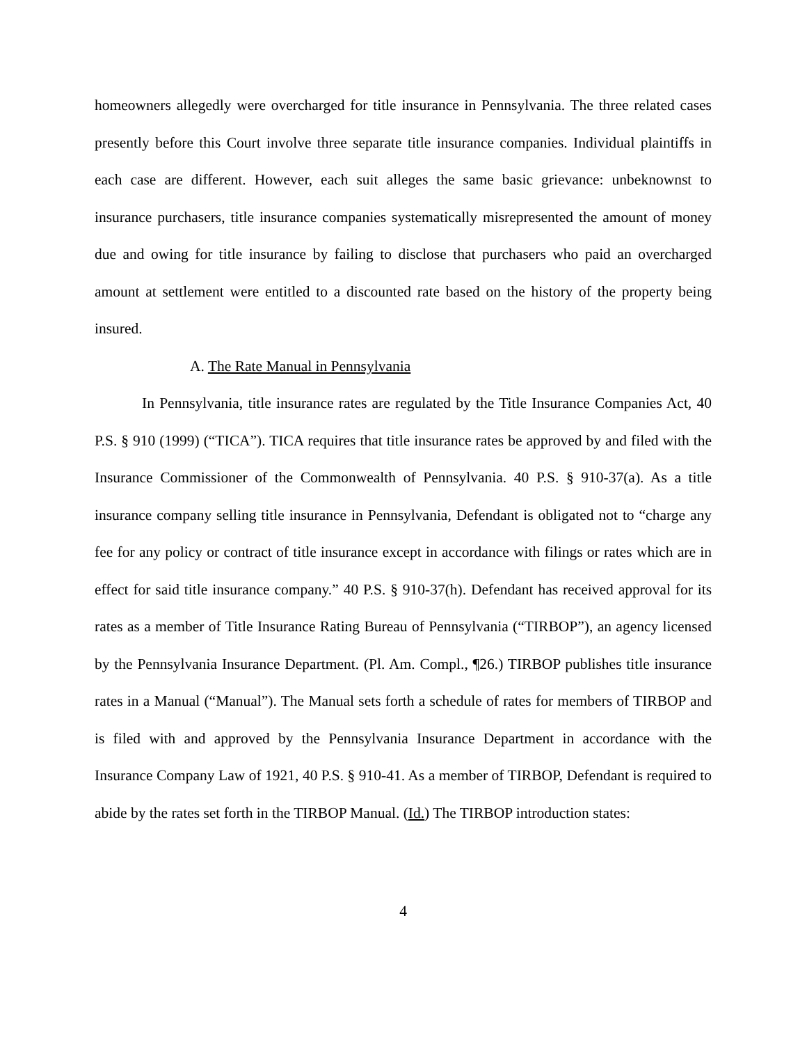homeowners allegedly were overcharged for title insurance in Pennsylvania. The three related cases presently before this Court involve three separate title insurance companies. Individual plaintiffs in each case are different. However, each suit alleges the same basic grievance: unbeknownst to insurance purchasers, title insurance companies systematically misrepresented the amount of money due and owing for title insurance by failing to disclose that purchasers who paid an overcharged amount at settlement were entitled to a discounted rate based on the history of the property being insured.
A. The Rate Manual in Pennsylvania
In Pennsylvania, title insurance rates are regulated by the Title Insurance Companies Act, 40 P.S. § 910 (1999) (“TICA”). TICA requires that title insurance rates be approved by and filed with the Insurance Commissioner of the Commonwealth of Pennsylvania. 40 P.S. § 910-37(a). As a title insurance company selling title insurance in Pennsylvania, Defendant is obligated not to “charge any fee for any policy or contract of title insurance except in accordance with filings or rates which are in effect for said title insurance company.” 40 P.S. § 910-37(h). Defendant has received approval for its rates as a member of Title Insurance Rating Bureau of Pennsylvania (“TIRBOP”), an agency licensed by the Pennsylvania Insurance Department. (Pl. Am. Compl., ¶26.) TIRBOP publishes title insurance rates in a Manual (“Manual”). The Manual sets forth a schedule of rates for members of TIRBOP and is filed with and approved by the Pennsylvania Insurance Department in accordance with the Insurance Company Law of 1921, 40 P.S. § 910-41. As a member of TIRBOP, Defendant is required to abide by the rates set forth in the TIRBOP Manual. (Id.) The TIRBOP introduction states:
4